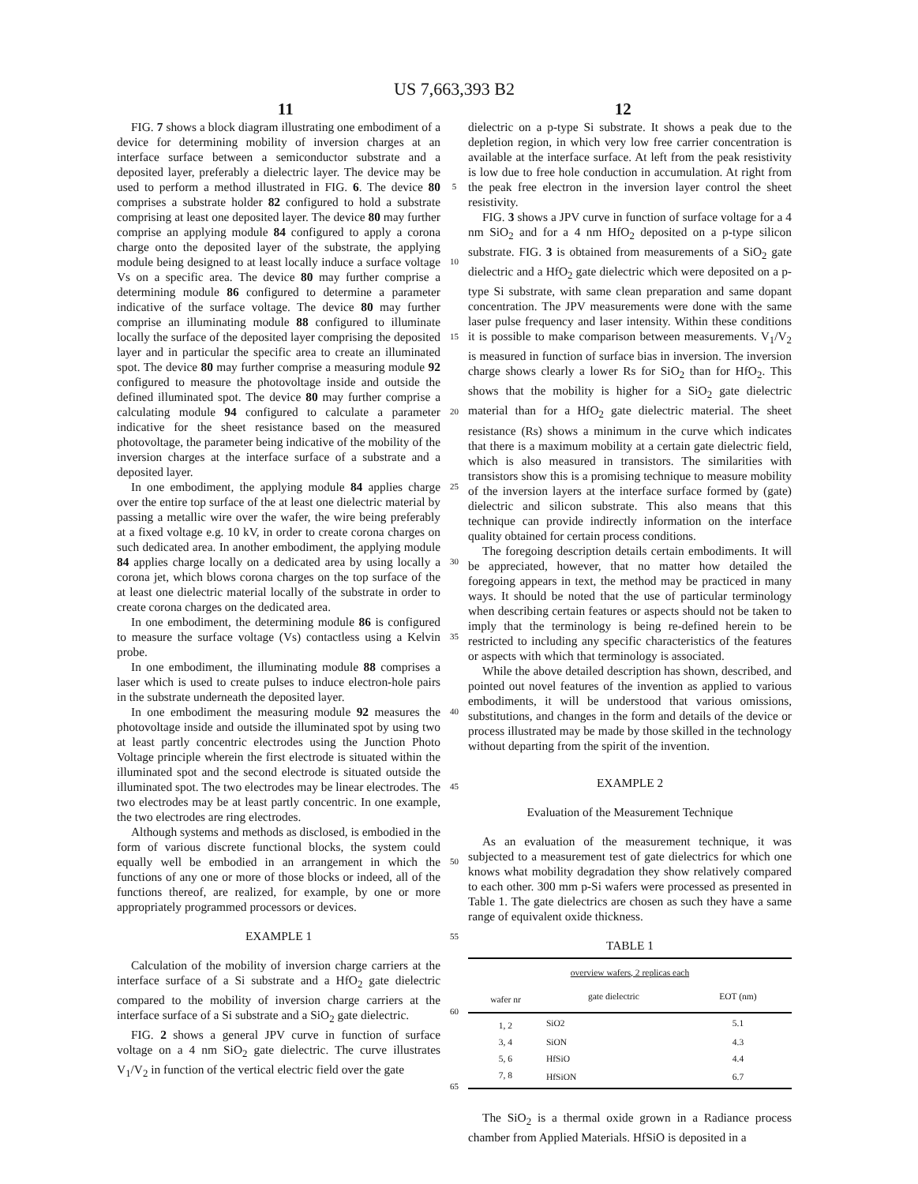US 7,663,393 B2
11 12
FIG. 7 shows a block diagram illustrating one embodiment of a device for determining mobility of inversion charges at an interface surface between a semiconductor substrate and a deposited layer, preferably a dielectric layer. The device may be used to perform a method illustrated in FIG. 6. The device 80 comprises a substrate holder 82 configured to hold a substrate comprising at least one deposited layer. The device 80 may further comprise an applying module 84 configured to apply a corona charge onto the deposited layer of the substrate, the applying module being designed to at least locally induce a surface voltage Vs on a specific area. The device 80 may further comprise a determining module 86 configured to determine a parameter indicative of the surface voltage. The device 80 may further comprise an illuminating module 88 configured to illuminate locally the surface of the deposited layer comprising the deposited layer and in particular the specific area to create an illuminated spot. The device 80 may further comprise a measuring module 92 configured to measure the photovoltage inside and outside the defined illuminated spot. The device 80 may further comprise a calculating module 94 configured to calculate a parameter indicative for the sheet resistance based on the measured photovoltage, the parameter being indicative of the mobility of the inversion charges at the interface surface of a substrate and a deposited layer.
In one embodiment, the applying module 84 applies charge over the entire top surface of the at least one dielectric material by passing a metallic wire over the wafer, the wire being preferably at a fixed voltage e.g. 10 kV, in order to create corona charges on such dedicated area. In another embodiment, the applying module 84 applies charge locally on a dedicated area by using locally a corona jet, which blows corona charges on the top surface of the at least one dielectric material locally of the substrate in order to create corona charges on the dedicated area.
In one embodiment, the determining module 86 is configured to measure the surface voltage (Vs) contactless using a Kelvin probe.
In one embodiment, the illuminating module 88 comprises a laser which is used to create pulses to induce electron-hole pairs in the substrate underneath the deposited layer.
In one embodiment the measuring module 92 measures the photovoltage inside and outside the illuminated spot by using two at least partly concentric electrodes using the Junction Photo Voltage principle wherein the first electrode is situated within the illuminated spot and the second electrode is situated outside the illuminated spot. The two electrodes may be linear electrodes. The two electrodes may be at least partly concentric. In one example, the two electrodes are ring electrodes.
Although systems and methods as disclosed, is embodied in the form of various discrete functional blocks, the system could equally well be embodied in an arrangement in which the functions of any one or more of those blocks or indeed, all of the functions thereof, are realized, for example, by one or more appropriately programmed processors or devices.
EXAMPLE 1
Calculation of the mobility of inversion charge carriers at the interface surface of a Si substrate and a HfO<sub>2</sub> gate dielectric compared to the mobility of inversion charge carriers at the interface surface of a Si substrate and a SiO<sub>2</sub> gate dielectric.
FIG. 2 shows a general JPV curve in function of surface voltage on a 4 nm SiO<sub>2</sub> gate dielectric. The curve illustrates V<sub>1</sub>/V<sub>2</sub> in function of the vertical electric field over the gate
5
10
15
20
25
30
35
40
45
50
55
60
65
dielectric on a p-type Si substrate. It shows a peak due to the depletion region, in which very low free carrier concentration is available at the interface surface. At left from the peak resistivity is low due to free hole conduction in accumulation. At right from the peak free electron in the inversion layer control the sheet resistivity.
FIG. 3 shows a JPV curve in function of surface voltage for a 4 nm SiO<sub>2</sub> and for a 4 nm HfO<sub>2</sub> deposited on a p-type silicon substrate. FIG. 3 is obtained from measurements of a SiO<sub>2</sub> gate dielectric and a HfO<sub>2</sub> gate dielectric which were deposited on a p-type Si substrate, with same clean preparation and same dopant concentration. The JPV measurements were done with the same laser pulse frequency and laser intensity. Within these conditions it is possible to make comparison between measurements. V<sub>1</sub>/V<sub>2</sub> is measured in function of surface bias in inversion. The inversion charge shows clearly a lower Rs for SiO<sub>2</sub> than for HfO<sub>2</sub>. This shows that the mobility is higher for a SiO<sub>2</sub> gate dielectric material than for a HfO<sub>2</sub> gate dielectric material. The sheet resistance (Rs) shows a minimum in the curve which indicates that there is a maximum mobility at a certain gate dielectric field, which is also measured in transistors. The similarities with transistors show this is a promising technique to measure mobility of the inversion layers at the interface surface formed by (gate) dielectric and silicon substrate. This also means that this technique can provide indirectly information on the interface quality obtained for certain process conditions.
The foregoing description details certain embodiments. It will be appreciated, however, that no matter how detailed the foregoing appears in text, the method may be practiced in many ways. It should be noted that the use of particular terminology when describing certain features or aspects should not be taken to imply that the terminology is being re-defined herein to be restricted to including any specific characteristics of the features or aspects with which that terminology is associated.
While the above detailed description has shown, described, and pointed out novel features of the invention as applied to various embodiments, it will be understood that various omissions, substitutions, and changes in the form and details of the device or process illustrated may be made by those skilled in the technology without departing from the spirit of the invention.
EXAMPLE 2
Evaluation of the Measurement Technique
As an evaluation of the measurement technique, it was subjected to a measurement test of gate dielectrics for which one knows what mobility degradation they show relatively compared to each other. 300 mm p-Si wafers were processed as presented in Table 1. The gate dielectrics are chosen as such they have a same range of equivalent oxide thickness.
TABLE 1
| overview wafers, 2 replicas each | | |
| --- | --- | --- |
| wafer nr | gate dielectric | EOT (nm) |
| 1, 2 | SiO2 | 5.1 |
| 3, 4 | SiON | 4.3 |
| 5, 6 | HfSiO | 4.4 |
| 7, 8 | HfSiON | 6.7 |
The SiO<sub>2</sub> is a thermal oxide grown in a Radiance process chamber from Applied Materials. HfSiO is deposited in a